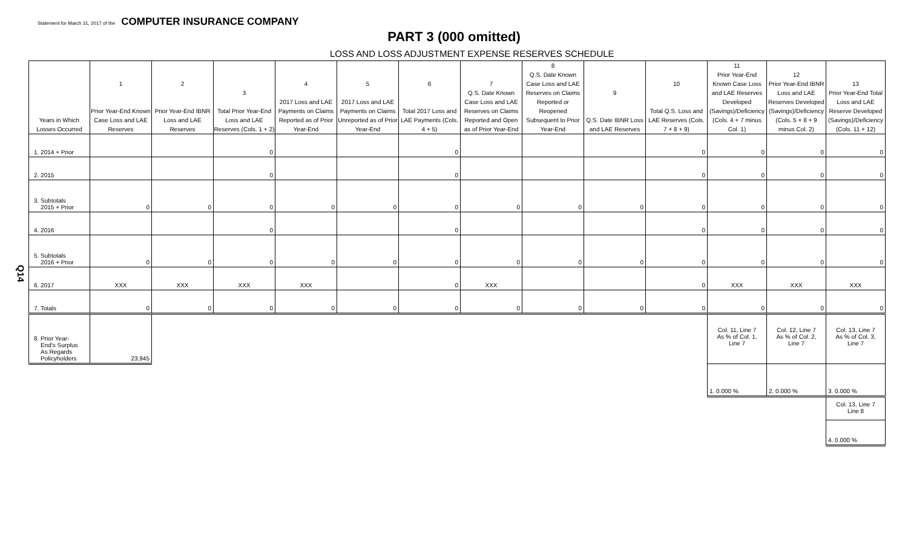Statement for March 31, 2017 of the COMPUTER INSURANCE COMPANY
PART 3 (000 omitted)
LOSS AND LOSS ADJUSTMENT EXPENSE RESERVES SCHEDULE
Q14
| Years in Which Losses Occurred | 1 Prior Year-End Known Case Loss and LAE Reserves | 2 Prior Year-End IBNR Loss and LAE Reserves | 3 Total Prior Year-End Loss and LAE Reserves (Cols. 1 + 2) | 4 2017 Loss and LAE Payments on Claims Reported as of Prior Year-End | 5 2017 Loss and LAE Payments on Claims Unreported as of Prior Year-End | 6 Total 2017 Loss and LAE Payments (Cols. 4 + 5) | 7 Q.S. Date Known Case Loss and LAE Reserves on Claims Reported and Open as of Prior Year-End | 8 Q.S. Date Known Case Loss and LAE Reserves on Claims Reported or Reopened Subsequent to Prior Year-End | 9 Q.S. Date IBNR Loss and LAE Reserves | 10 Total Q.S. Loss and LAE Reserves (Cols. 7 + 8 + 9) | 11 Prior Year-End Known Case Loss and LAE Reserves Developed (Savings)/Deficiency (Cols. 4 + 7 minus Col. 1) | 12 Prior Year-End IBNR Loss and LAE Reserves Developed (Savings)/Deficiency (Cols. 5 + 8 + 9 minus Col. 2) | 13 Prior Year-End Total Loss and LAE Reserve Developed (Savings)/Deficiency (Cols. 11 + 12) |
| --- | --- | --- | --- | --- | --- | --- | --- | --- | --- | --- | --- | --- | --- |
| 1. 2014 + Prior | | | 0 | | | 0 | | | | 0 | 0 | 0 | 0 |
| 2. 2015 | | | 0 | | | 0 | | | | 0 | 0 | 0 | 0 |
| 3. Subtotals 2015 + Prior | 0 | 0 | 0 | 0 | 0 | 0 | 0 | 0 | 0 | 0 | 0 | 0 | 0 |
| 4. 2016 | | | 0 | | | 0 | | | | 0 | 0 | 0 | 0 |
| 5. Subtotals 2016 + Prior | 0 | 0 | 0 | 0 | 0 | 0 | 0 | 0 | 0 | 0 | 0 | 0 | 0 |
| 6. 2017 | XXX | XXX | XXX | XXX | | 0 | XXX | | | 0 | XXX | XXX | XXX |
| 7. Totals | 0 | 0 | 0 | 0 | 0 | 0 | 0 | 0 | 0 | 0 | 0 | 0 | 0 |
| 8. Prior Year- End's Surplus As Regards Policyholders | 23,945 | | | | | | | | | | Col. 11, Line 7 As % of Col. 1, Line 7 | Col. 12, Line 7 As % of Col. 2, Line 7 | Col. 13, Line 7 As % of Col. 3, Line 7 |
| | | | | | | | | | | | 1. 0.000 % | 2. 0.000 % | 3. 0.000 % |
| | | | | | | | | | | | | | Col. 13, Line 7 Line 8 |
| | | | | | | | | | | | | | 4. 0.000 % |